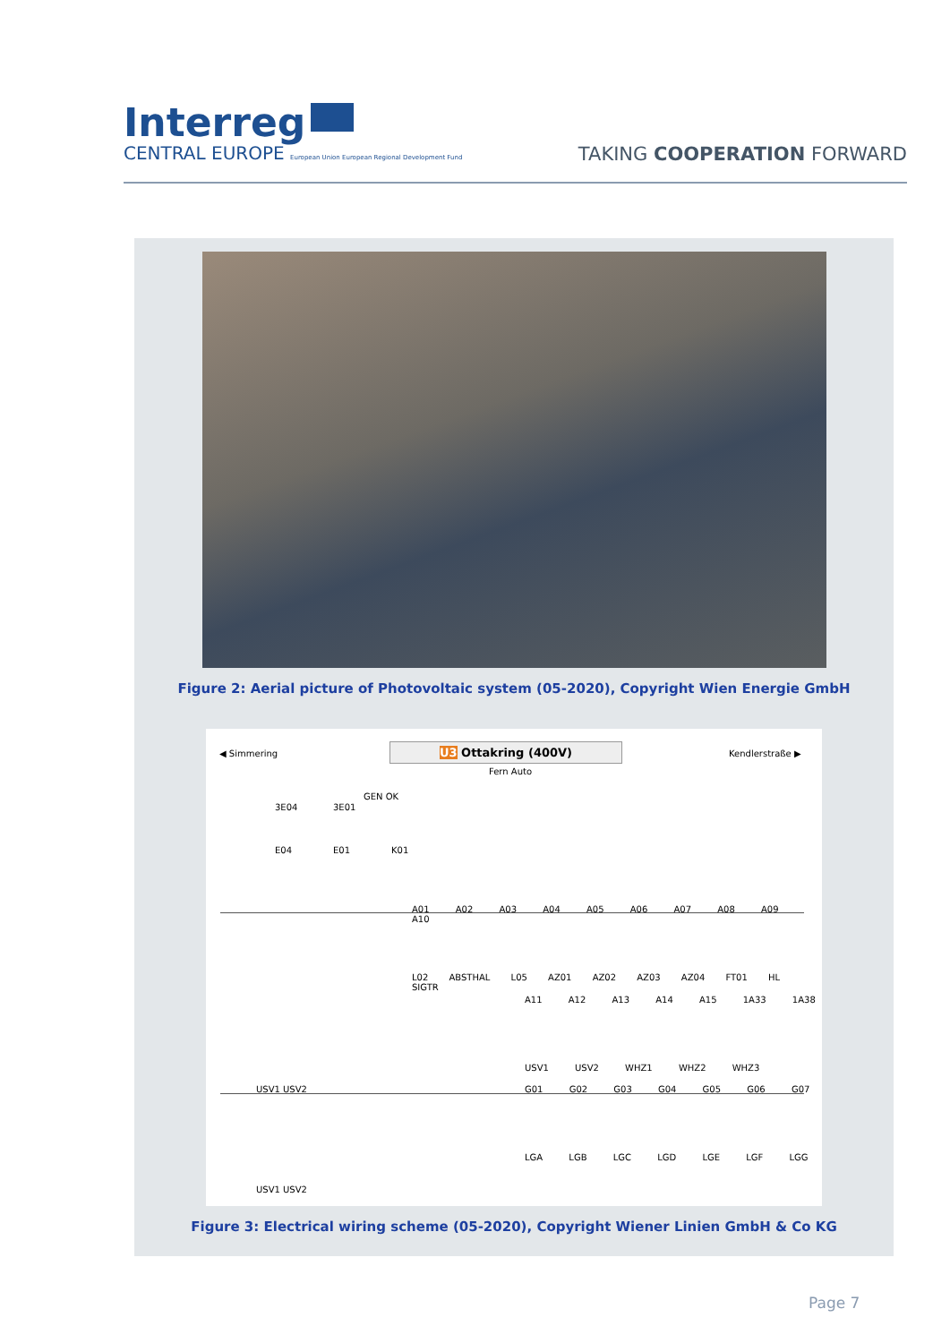Interreg
CENTRAL EUROPE European Union European Regional Development Fund
TAKING COOPERATION FORWARD
Figure 2: Aerial picture of Photovoltaic system (05-2020), Copyright Wien Energie GmbH
◀ Simmering U3 Ottakring (400V)
Fern Auto
Kendlerstraße ▶
3E04 3E01
GEN OK
E04 E01 K01
A01 A02 A03 A04 A05 A06 A07 A08 A09 A10
L02 ABSTHAL L05 AZ01 AZ02 AZ03 AZ04 FT01 HL SIGTR
A11 A12 A13 A14 A15 1A33 1A38
USV1 USV2 WHZ1 WHZ2 WHZ3
USV1 USV2 G01 G02 G03 G04 G05 G06 G07
LGA LGB LGC LGD LGE LGF LGG
USV1 USV2
Figure 3: Electrical wiring scheme (05-2020), Copyright Wiener Linien GmbH & Co KG
Page 7